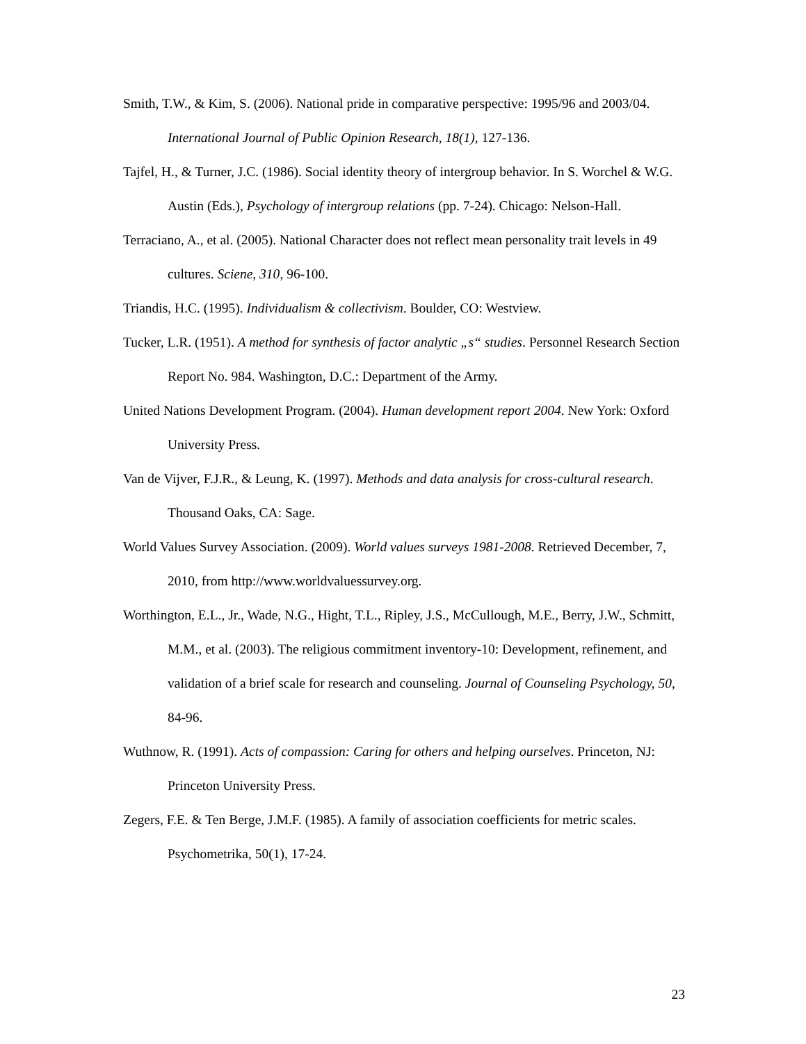Smith, T.W., & Kim, S. (2006). National pride in comparative perspective: 1995/96 and 2003/04. International Journal of Public Opinion Research, 18(1), 127-136.
Tajfel, H., & Turner, J.C. (1986). Social identity theory of intergroup behavior. In S. Worchel & W.G. Austin (Eds.), Psychology of intergroup relations (pp. 7-24). Chicago: Nelson-Hall.
Terraciano, A., et al. (2005). National Character does not reflect mean personality trait levels in 49 cultures. Sciene, 310, 96-100.
Triandis, H.C. (1995). Individualism & collectivism. Boulder, CO: Westview.
Tucker, L.R. (1951). A method for synthesis of factor analytic „s“ studies. Personnel Research Section Report No. 984. Washington, D.C.: Department of the Army.
United Nations Development Program. (2004). Human development report 2004. New York: Oxford University Press.
Van de Vijver, F.J.R., & Leung, K. (1997). Methods and data analysis for cross-cultural research. Thousand Oaks, CA: Sage.
World Values Survey Association. (2009). World values surveys 1981-2008. Retrieved December, 7, 2010, from http://www.worldvaluessurvey.org.
Worthington, E.L., Jr., Wade, N.G., Hight, T.L., Ripley, J.S., McCullough, M.E., Berry, J.W., Schmitt, M.M., et al. (2003). The religious commitment inventory-10: Development, refinement, and validation of a brief scale for research and counseling. Journal of Counseling Psychology, 50, 84-96.
Wuthnow, R. (1991). Acts of compassion: Caring for others and helping ourselves. Princeton, NJ: Princeton University Press.
Zegers, F.E. & Ten Berge, J.M.F. (1985). A family of association coefficients for metric scales. Psychometrika, 50(1), 17-24.
23